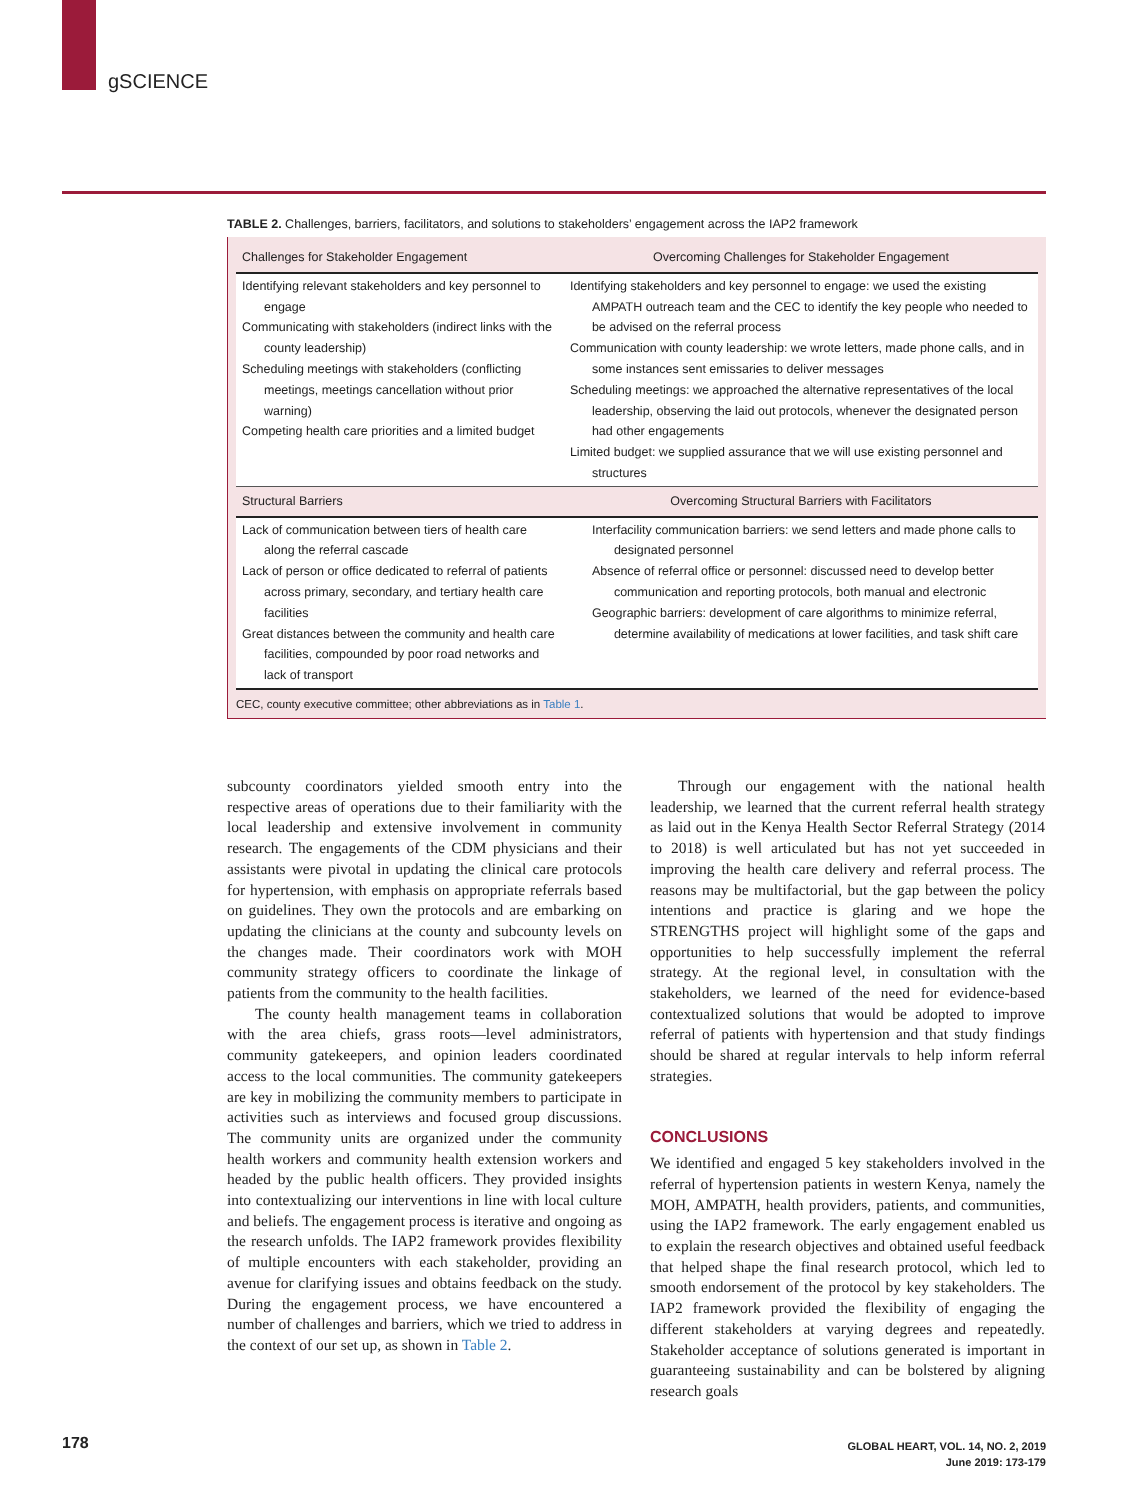gSCIENCE
TABLE 2. Challenges, barriers, facilitators, and solutions to stakeholders’ engagement across the IAP2 framework
| Challenges for Stakeholder Engagement | Overcoming Challenges for Stakeholder Engagement |
| --- | --- |
| Identifying relevant stakeholders and key personnel to engage Communicating with stakeholders (indirect links with the county leadership) Scheduling meetings with stakeholders (conflicting meetings, meetings cancellation without prior warning) Competing health care priorities and a limited budget | Identifying stakeholders and key personnel to engage: we used the existing AMPATH outreach team and the CEC to identify the key people who needed to be advised on the referral process Communication with county leadership: we wrote letters, made phone calls, and in some instances sent emissaries to deliver messages Scheduling meetings: we approached the alternative representatives of the local leadership, observing the laid out protocols, whenever the designated person had other engagements Limited budget: we supplied assurance that we will use existing personnel and structures |
| Structural Barriers | Overcoming Structural Barriers with Facilitators |
| Lack of communication between tiers of health care along the referral cascade Lack of person or office dedicated to referral of patients across primary, secondary, and tertiary health care facilities Great distances between the community and health care facilities, compounded by poor road networks and lack of transport | Interfacility communication barriers: we send letters and made phone calls to designated personnel Absence of referral office or personnel: discussed need to develop better communication and reporting protocols, both manual and electronic Geographic barriers: development of care algorithms to minimize referral, determine availability of medications at lower facilities, and task shift care |
CEC, county executive committee; other abbreviations as in Table 1.
subcounty coordinators yielded smooth entry into the respective areas of operations due to their familiarity with the local leadership and extensive involvement in community research. The engagements of the CDM physicians and their assistants were pivotal in updating the clinical care protocols for hypertension, with emphasis on appropriate referrals based on guidelines. They own the protocols and are embarking on updating the clinicians at the county and subcounty levels on the changes made. Their coordinators work with MOH community strategy officers to coordinate the linkage of patients from the community to the health facilities.
The county health management teams in collaboration with the area chiefs, grass roots—level administrators, community gatekeepers, and opinion leaders coordinated access to the local communities. The community gatekeepers are key in mobilizing the community members to participate in activities such as interviews and focused group discussions. The community units are organized under the community health workers and community health extension workers and headed by the public health officers. They provided insights into contextualizing our interventions in line with local culture and beliefs. The engagement process is iterative and ongoing as the research unfolds. The IAP2 framework provides flexibility of multiple encounters with each stakeholder, providing an avenue for clarifying issues and obtains feedback on the study. During the engagement process, we have encountered a number of challenges and barriers, which we tried to address in the context of our set up, as shown in Table 2.
Through our engagement with the national health leadership, we learned that the current referral health strategy as laid out in the Kenya Health Sector Referral Strategy (2014 to 2018) is well articulated but has not yet succeeded in improving the health care delivery and referral process. The reasons may be multifactorial, but the gap between the policy intentions and practice is glaring and we hope the STRENGTHS project will highlight some of the gaps and opportunities to help successfully implement the referral strategy. At the regional level, in consultation with the stakeholders, we learned of the need for evidence-based contextualized solutions that would be adopted to improve referral of patients with hypertension and that study findings should be shared at regular intervals to help inform referral strategies.
CONCLUSIONS
We identified and engaged 5 key stakeholders involved in the referral of hypertension patients in western Kenya, namely the MOH, AMPATH, health providers, patients, and communities, using the IAP2 framework. The early engagement enabled us to explain the research objectives and obtained useful feedback that helped shape the final research protocol, which led to smooth endorsement of the protocol by key stakeholders. The IAP2 framework provided the flexibility of engaging the different stakeholders at varying degrees and repeatedly. Stakeholder acceptance of solutions generated is important in guaranteeing sustainability and can be bolstered by aligning research goals
178
GLOBAL HEART, VOL. 14, NO. 2, 2019
June 2019: 173-179